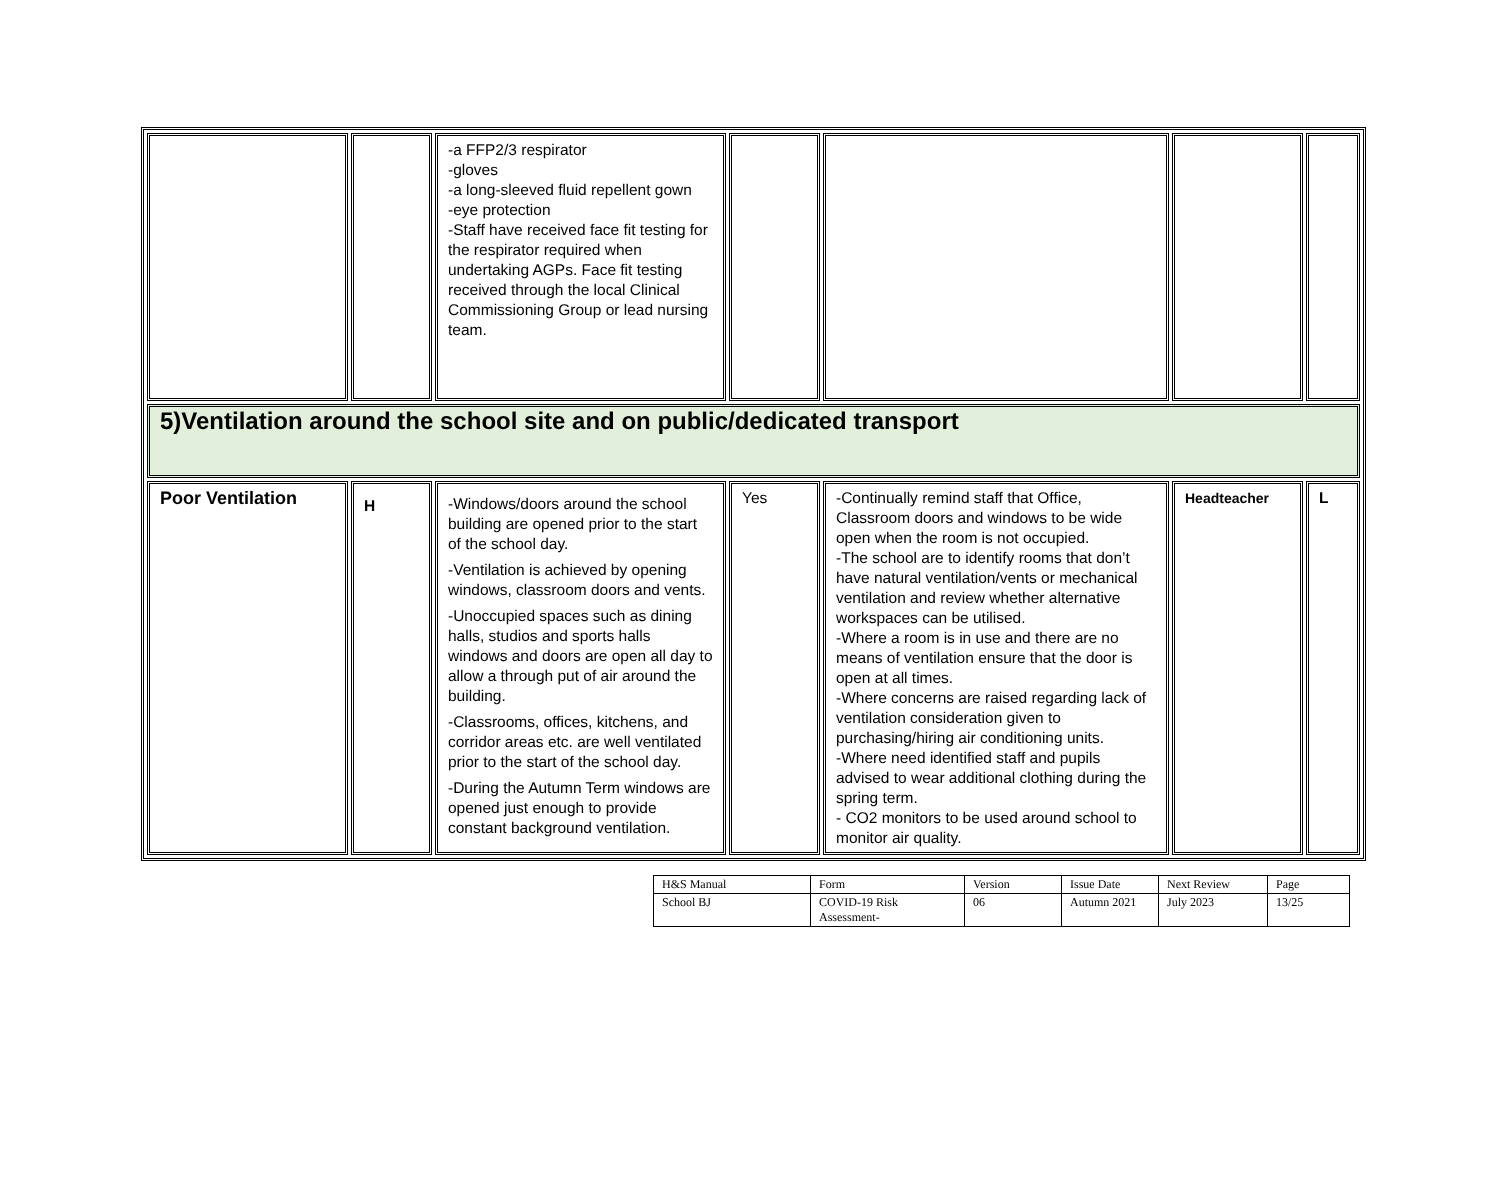| | | -a FFP2/3 respirator -gloves -a long-sleeved fluid repellent gown -eye protection -Staff have received face fit testing for the respirator required when undertaking AGPs. Face fit testing received through the local Clinical Commissioning Group or lead nursing team. | | | | |
| 5)Ventilation around the school site and on public/dedicated transport | | | | | | |
| Poor Ventilation | H | -Windows/doors around the school building are opened prior to the start of the school day. -Ventilation is achieved by opening windows, classroom doors and vents. -Unoccupied spaces such as dining halls, studios and sports halls windows and doors are open all day to allow a through put of air around the building. -Classrooms, offices, kitchens, and corridor areas etc. are well ventilated prior to the start of the school day. -During the Autumn Term windows are opened just enough to provide constant background ventilation. | Yes | -Continually remind staff that Office, Classroom doors and windows to be wide open when the room is not occupied. -The school are to identify rooms that don’t have natural ventilation/vents or mechanical ventilation and review whether alternative workspaces can be utilised. -Where a room is in use and there are no means of ventilation ensure that the door is open at all times. -Where concerns are raised regarding lack of ventilation consideration given to purchasing/hiring air conditioning units. -Where need identified staff and pupils advised to wear additional clothing during the spring term. - CO2 monitors to be used around school to monitor air quality. | Headteacher | L |
| H&S Manual | Form | Version | Issue Date | Next Review | Page |
| School BJ | COVID-19 Risk Assessment- | 06 | Autumn 2021 | July 2023 | 13/25 |